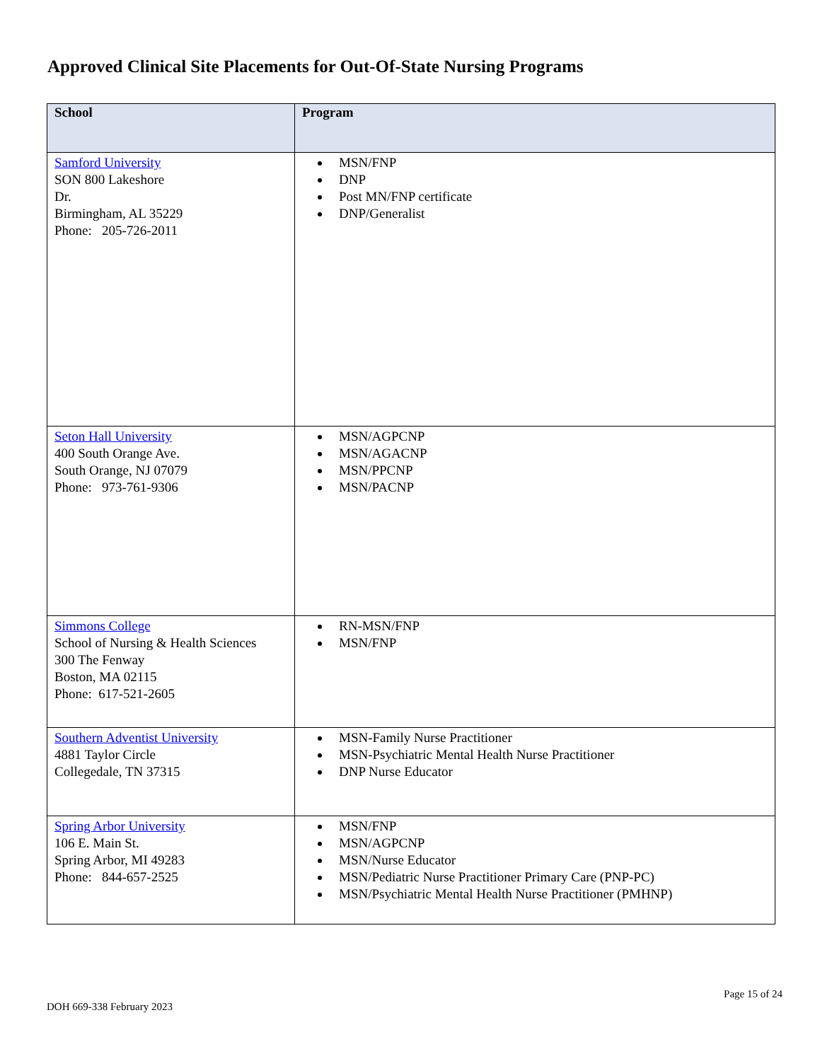Approved Clinical Site Placements for Out-Of-State Nursing Programs
| School | Program |
| --- | --- |
| Samford University SON 800 Lakeshore Dr. Birmingham, AL 35229 Phone: 205-726-2011 | MSN/FNP DNP Post MN/FNP certificate DNP/Generalist |
| Seton Hall University 400 South Orange Ave. South Orange, NJ 07079 Phone: 973-761-9306 | MSN/AGPCNP MSN/AGACNP MSN/PPCNP MSN/PACNP |
| Simmons College School of Nursing & Health Sciences 300 The Fenway Boston, MA 02115 Phone: 617-521-2605 | RN-MSN/FNP MSN/FNP |
| Southern Adventist University 4881 Taylor Circle Collegedale, TN 37315 | MSN-Family Nurse Practitioner MSN-Psychiatric Mental Health Nurse Practitioner DNP Nurse Educator |
| Spring Arbor University 106 E. Main St. Spring Arbor, MI 49283 Phone: 844-657-2525 | MSN/FNP MSN/AGPCNP MSN/Nurse Educator MSN/Pediatric Nurse Practitioner Primary Care (PNP-PC) MSN/Psychiatric Mental Health Nurse Practitioner (PMHNP) |
DOH 669-338 February 2023 Page 15 of 24